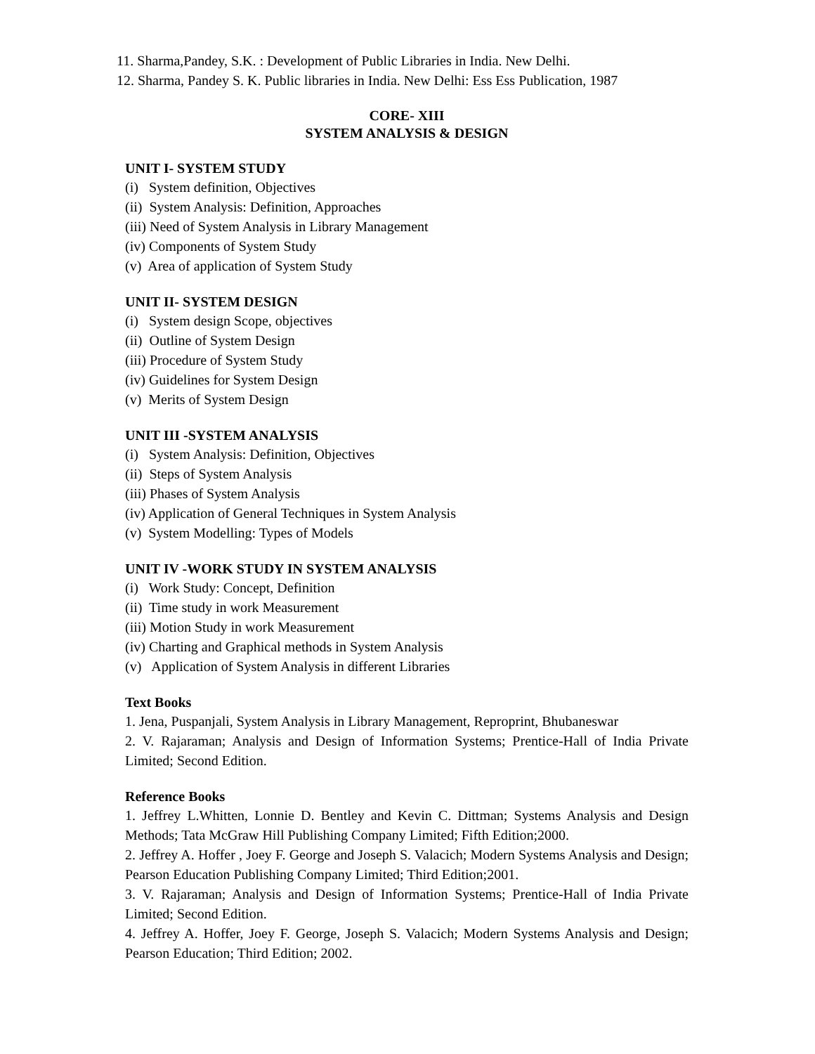11. Sharma,Pandey, S.K. : Development of Public Libraries in India. New Delhi.
12. Sharma, Pandey S. K. Public libraries in India. New Delhi: Ess Ess Publication, 1987
CORE- XIII
SYSTEM ANALYSIS & DESIGN
UNIT I- SYSTEM STUDY
(i) System definition, Objectives
(ii) System Analysis: Definition, Approaches
(iii) Need of System Analysis in Library Management
(iv) Components of System Study
(v) Area of application of System Study
UNIT II- SYSTEM DESIGN
(i) System design Scope, objectives
(ii) Outline of System Design
(iii) Procedure of System Study
(iv) Guidelines for System Design
(v) Merits of System Design
UNIT III -SYSTEM ANALYSIS
(i) System Analysis: Definition, Objectives
(ii) Steps of System Analysis
(iii) Phases of System Analysis
(iv) Application of General Techniques in System Analysis
(v) System Modelling: Types of Models
UNIT IV -WORK STUDY IN SYSTEM ANALYSIS
(i) Work Study: Concept, Definition
(ii) Time study in work Measurement
(iii) Motion Study in work Measurement
(iv) Charting and Graphical methods in System Analysis
(v) Application of System Analysis in different Libraries
Text Books
1. Jena, Puspanjali, System Analysis in Library Management, Reproprint, Bhubaneswar
2. V. Rajaraman; Analysis and Design of Information Systems; Prentice-Hall of India Private Limited; Second Edition.
Reference Books
1. Jeffrey L.Whitten, Lonnie D. Bentley and Kevin C. Dittman; Systems Analysis and Design Methods; Tata McGraw Hill Publishing Company Limited; Fifth Edition;2000.
2. Jeffrey A. Hoffer , Joey F. George and Joseph S. Valacich; Modern Systems Analysis and Design; Pearson Education Publishing Company Limited; Third Edition;2001.
3. V. Rajaraman; Analysis and Design of Information Systems; Prentice-Hall of India Private Limited; Second Edition.
4. Jeffrey A. Hoffer, Joey F. George, Joseph S. Valacich; Modern Systems Analysis and Design; Pearson Education; Third Edition; 2002.